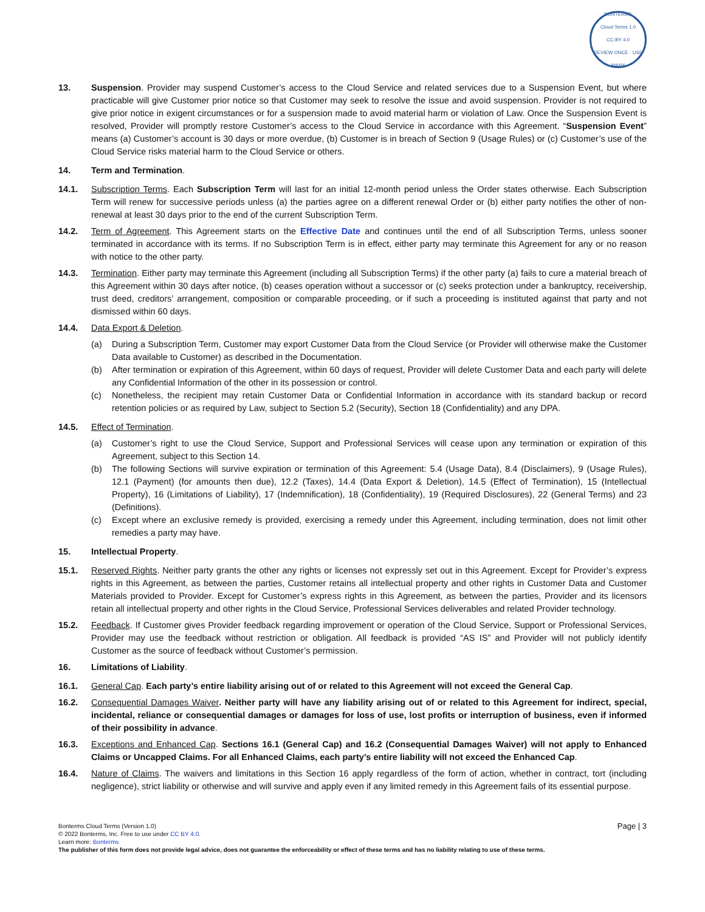BONTERMS
Cloud Terms 1.0
CC-BY 4.0
REVIEW ONCE · USE MANY
13. Suspension. Provider may suspend Customer’s access to the Cloud Service and related services due to a Suspension Event, but where practicable will give Customer prior notice so that Customer may seek to resolve the issue and avoid suspension. Provider is not required to give prior notice in exigent circumstances or for a suspension made to avoid material harm or violation of Law. Once the Suspension Event is resolved, Provider will promptly restore Customer’s access to the Cloud Service in accordance with this Agreement. “Suspension Event” means (a) Customer’s account is 30 days or more overdue, (b) Customer is in breach of Section 9 (Usage Rules) or (c) Customer’s use of the Cloud Service risks material harm to the Cloud Service or others.
14. Term and Termination.
14.1. Subscription Terms. Each Subscription Term will last for an initial 12-month period unless the Order states otherwise. Each Subscription Term will renew for successive periods unless (a) the parties agree on a different renewal Order or (b) either party notifies the other of non-renewal at least 30 days prior to the end of the current Subscription Term.
14.2. Term of Agreement. This Agreement starts on the Effective Date and continues until the end of all Subscription Terms, unless sooner terminated in accordance with its terms. If no Subscription Term is in effect, either party may terminate this Agreement for any or no reason with notice to the other party.
14.3. Termination. Either party may terminate this Agreement (including all Subscription Terms) if the other party (a) fails to cure a material breach of this Agreement within 30 days after notice, (b) ceases operation without a successor or (c) seeks protection under a bankruptcy, receivership, trust deed, creditors’ arrangement, composition or comparable proceeding, or if such a proceeding is instituted against that party and not dismissed within 60 days.
14.4. Data Export & Deletion.
(a) During a Subscription Term, Customer may export Customer Data from the Cloud Service (or Provider will otherwise make the Customer Data available to Customer) as described in the Documentation.
(b) After termination or expiration of this Agreement, within 60 days of request, Provider will delete Customer Data and each party will delete any Confidential Information of the other in its possession or control.
(c) Nonetheless, the recipient may retain Customer Data or Confidential Information in accordance with its standard backup or record retention policies or as required by Law, subject to Section 5.2 (Security), Section 18 (Confidentiality) and any DPA.
14.5. Effect of Termination.
(a) Customer’s right to use the Cloud Service, Support and Professional Services will cease upon any termination or expiration of this Agreement, subject to this Section 14.
(b) The following Sections will survive expiration or termination of this Agreement: 5.4 (Usage Data), 8.4 (Disclaimers), 9 (Usage Rules), 12.1 (Payment) (for amounts then due), 12.2 (Taxes), 14.4 (Data Export & Deletion), 14.5 (Effect of Termination), 15 (Intellectual Property), 16 (Limitations of Liability), 17 (Indemnification), 18 (Confidentiality), 19 (Required Disclosures), 22 (General Terms) and 23 (Definitions).
(c) Except where an exclusive remedy is provided, exercising a remedy under this Agreement, including termination, does not limit other remedies a party may have.
15. Intellectual Property.
15.1. Reserved Rights. Neither party grants the other any rights or licenses not expressly set out in this Agreement. Except for Provider’s express rights in this Agreement, as between the parties, Customer retains all intellectual property and other rights in Customer Data and Customer Materials provided to Provider. Except for Customer’s express rights in this Agreement, as between the parties, Provider and its licensors retain all intellectual property and other rights in the Cloud Service, Professional Services deliverables and related Provider technology.
15.2. Feedback. If Customer gives Provider feedback regarding improvement or operation of the Cloud Service, Support or Professional Services, Provider may use the feedback without restriction or obligation. All feedback is provided “AS IS” and Provider will not publicly identify Customer as the source of feedback without Customer’s permission.
16. Limitations of Liability.
16.1. General Cap. Each party’s entire liability arising out of or related to this Agreement will not exceed the General Cap.
16.2. Consequential Damages Waiver. Neither party will have any liability arising out of or related to this Agreement for indirect, special, incidental, reliance or consequential damages or damages for loss of use, lost profits or interruption of business, even if informed of their possibility in advance.
16.3. Exceptions and Enhanced Cap. Sections 16.1 (General Cap) and 16.2 (Consequential Damages Waiver) will not apply to Enhanced Claims or Uncapped Claims. For all Enhanced Claims, each party’s entire liability will not exceed the Enhanced Cap.
16.4. Nature of Claims. The waivers and limitations in this Section 16 apply regardless of the form of action, whether in contract, tort (including negligence), strict liability or otherwise and will survive and apply even if any limited remedy in this Agreement fails of its essential purpose.
Page | 3 Bonterms Cloud Terms (Version 1.0)
© 2022 Bonterms, Inc. Free to use under CC BY 4.0.
Learn more: Bonterms
The publisher of this form does not provide legal advice, does not guarantee the enforceability or effect of these terms and has no liability relating to use of these terms.